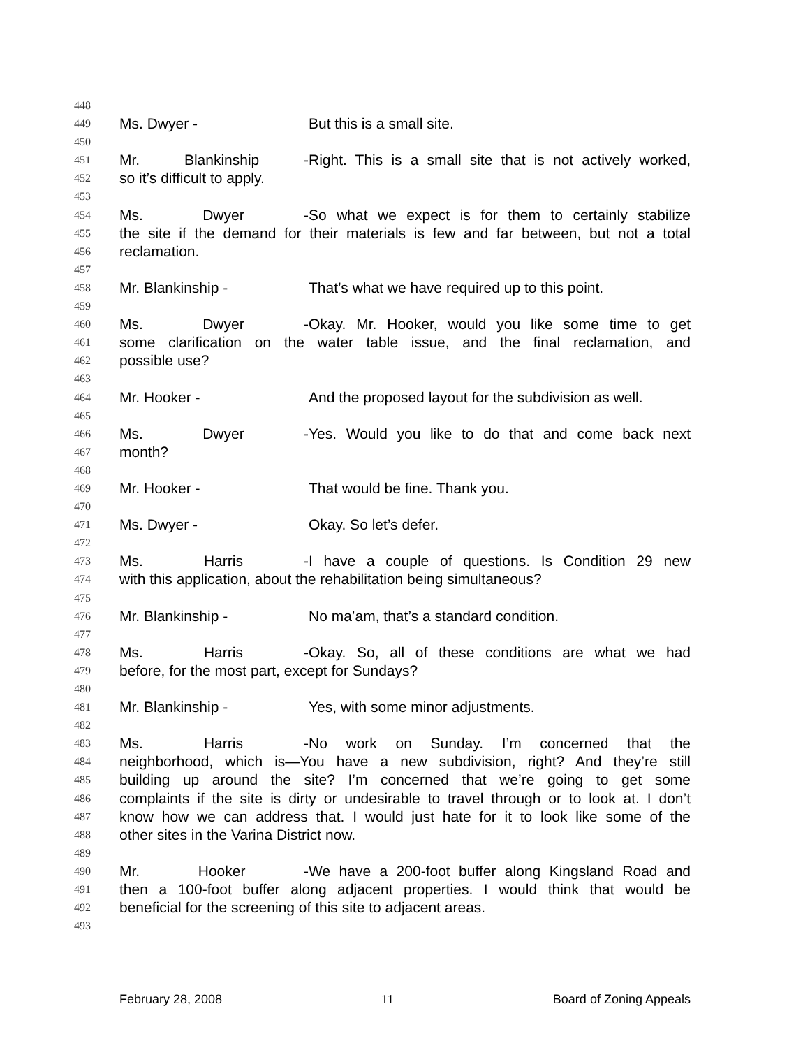448
449 Ms. Dwyer - But this is a small site.
450
451 Mr. Blankinship - Right. This is a small site that is not actively worked,
452 so it’s difficult to apply.
453
454 Ms. Dwyer - So what we expect is for them to certainly stabilize
455 the site if the demand for their materials is few and far between, but not a total
456 reclamation.
457
458 Mr. Blankinship - That’s what we have required up to this point.
459
460 Ms. Dwyer - Okay. Mr. Hooker, would you like some time to get
461 some clarification on the water table issue, and the final reclamation, and
462 possible use?
463
464 Mr. Hooker - And the proposed layout for the subdivision as well.
465
466 Ms. Dwyer - Yes. Would you like to do that and come back next
467 month?
468
469 Mr. Hooker - That would be fine. Thank you.
470
471 Ms. Dwyer - Okay. So let’s defer.
472
473 Ms. Harris - I have a couple of questions. Is Condition 29 new
474 with this application, about the rehabilitation being simultaneous?
475
476 Mr. Blankinship - No ma’am, that’s a standard condition.
477
478 Ms. Harris - Okay. So, all of these conditions are what we had
479 before, for the most part, except for Sundays?
480
481 Mr. Blankinship - Yes, with some minor adjustments.
482
483 Ms. Harris - No work on Sunday. I’m concerned that the
484 neighborhood, which is—You have a new subdivision, right? And they’re still
485 building up around the site? I’m concerned that we’re going to get some
486 complaints if the site is dirty or undesirable to travel through or to look at. I don’t
487 know how we can address that. I would just hate for it to look like some of the
488 other sites in the Varina District now.
489
490 Mr. Hooker - We have a 200-foot buffer along Kingsland Road and
491 then a 100-foot buffer along adjacent properties. I would think that would be
492 beneficial for the screening of this site to adjacent areas.
493
February 28, 2008 11 Board of Zoning Appeals